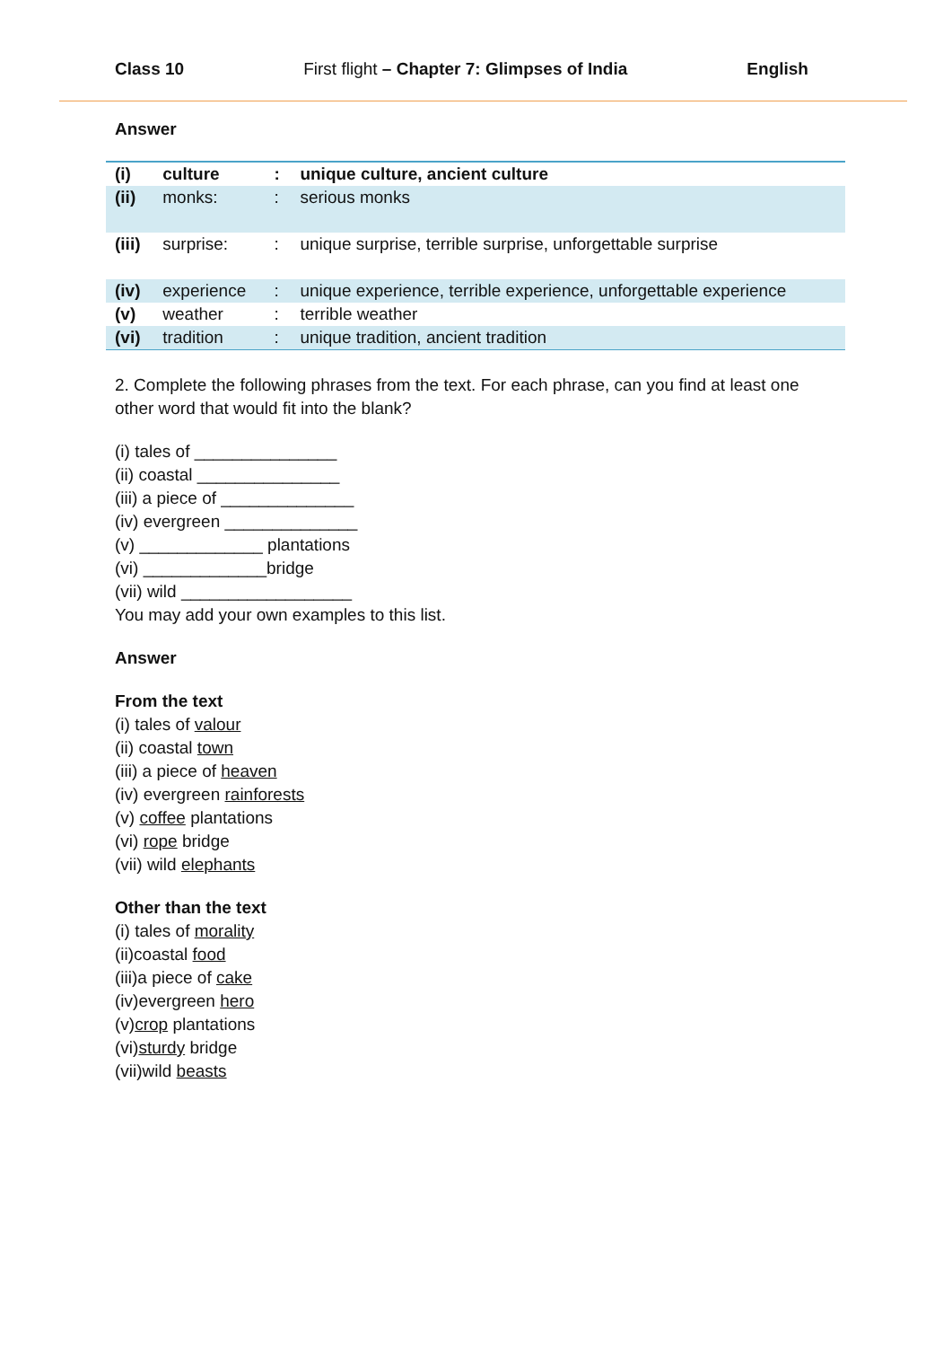Class 10 First flight – Chapter 7: Glimpses of India English
Answer
| (i) | culture | : | unique culture, ancient culture |
| (ii) | monks: | : | serious monks |
| (iii) | surprise: | : | unique surprise, terrible surprise, unforgettable surprise |
| (iv) | experience | : | unique experience, terrible experience, unforgettable experience |
| (v) | weather | : | terrible weather |
| (vi) | tradition | : | unique tradition, ancient tradition |
2. Complete the following phrases from the text. For each phrase, can you find at least one other word that would fit into the blank?
(i) tales of _______________
(ii) coastal _______________
(iii) a piece of ______________
(iv) evergreen ______________
(v) _____________ plantations
(vi) _____________bridge
(vii) wild __________________
You may add your own examples to this list.
Answer
From the text
(i) tales of valour
(ii) coastal town
(iii) a piece of heaven
(iv) evergreen rainforests
(v) coffee plantations
(vi) rope bridge
(vii) wild elephants
Other than the text
(i) tales of morality
(ii)coastal food
(iii)a piece of cake
(iv)evergreen hero
(v)crop plantations
(vi)sturdy bridge
(vii)wild beasts